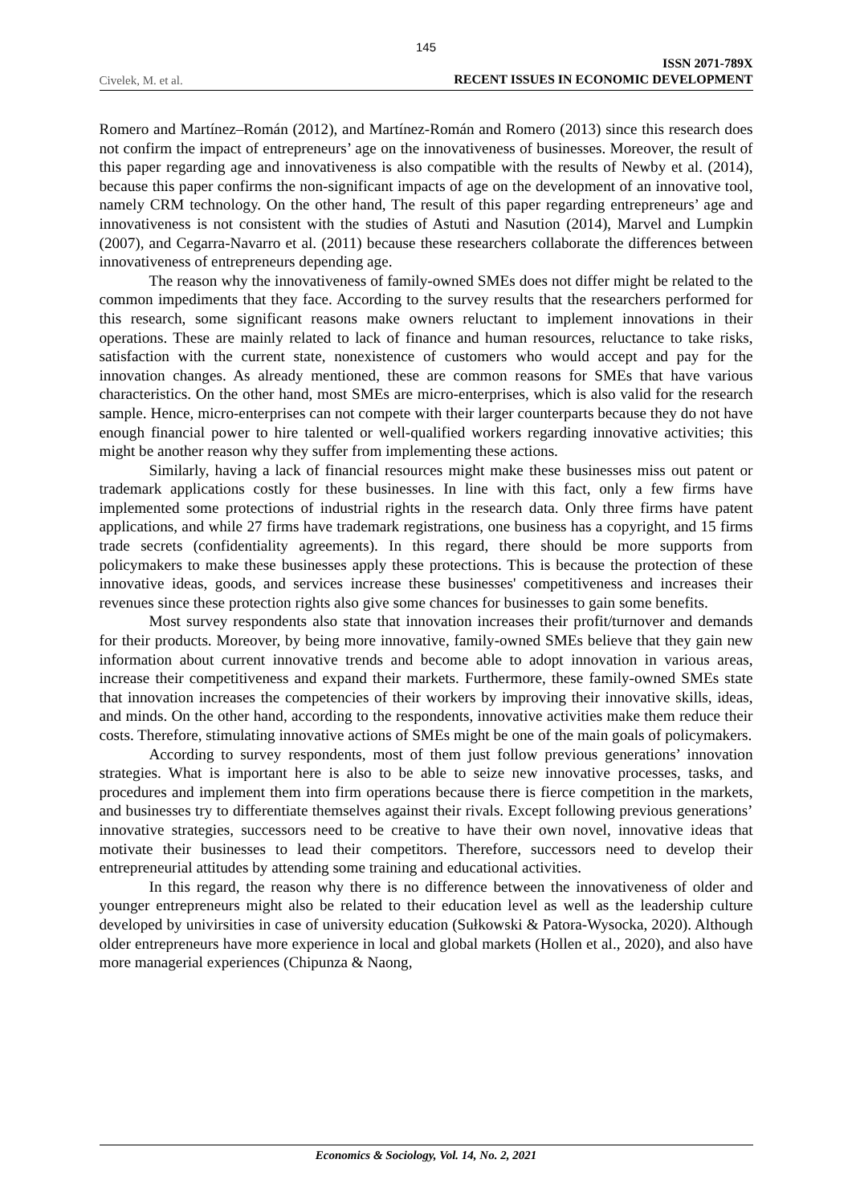145
Civelek, M. et al.
ISSN 2071-789X
RECENT ISSUES IN ECONOMIC DEVELOPMENT
Romero and Martínez–Román (2012), and Martínez-Román and Romero (2013) since this research does not confirm the impact of entrepreneurs’ age on the innovativeness of businesses. Moreover, the result of this paper regarding age and innovativeness is also compatible with the results of Newby et al. (2014), because this paper confirms the non-significant impacts of age on the development of an innovative tool, namely CRM technology. On the other hand, The result of this paper regarding entrepreneurs’ age and innovativeness is not consistent with the studies of Astuti and Nasution (2014), Marvel and Lumpkin (2007), and Cegarra-Navarro et al. (2011) because these researchers collaborate the differences between innovativeness of entrepreneurs depending age.
The reason why the innovativeness of family-owned SMEs does not differ might be related to the common impediments that they face. According to the survey results that the researchers performed for this research, some significant reasons make owners reluctant to implement innovations in their operations. These are mainly related to lack of finance and human resources, reluctance to take risks, satisfaction with the current state, nonexistence of customers who would accept and pay for the innovation changes. As already mentioned, these are common reasons for SMEs that have various characteristics. On the other hand, most SMEs are micro-enterprises, which is also valid for the research sample. Hence, micro-enterprises can not compete with their larger counterparts because they do not have enough financial power to hire talented or well-qualified workers regarding innovative activities; this might be another reason why they suffer from implementing these actions.
Similarly, having a lack of financial resources might make these businesses miss out patent or trademark applications costly for these businesses. In line with this fact, only a few firms have implemented some protections of industrial rights in the research data. Only three firms have patent applications, and while 27 firms have trademark registrations, one business has a copyright, and 15 firms trade secrets (confidentiality agreements). In this regard, there should be more supports from policymakers to make these businesses apply these protections. This is because the protection of these innovative ideas, goods, and services increase these businesses' competitiveness and increases their revenues since these protection rights also give some chances for businesses to gain some benefits.
Most survey respondents also state that innovation increases their profit/turnover and demands for their products. Moreover, by being more innovative, family-owned SMEs believe that they gain new information about current innovative trends and become able to adopt innovation in various areas, increase their competitiveness and expand their markets. Furthermore, these family-owned SMEs state that innovation increases the competencies of their workers by improving their innovative skills, ideas, and minds. On the other hand, according to the respondents, innovative activities make them reduce their costs. Therefore, stimulating innovative actions of SMEs might be one of the main goals of policymakers.
According to survey respondents, most of them just follow previous generations’ innovation strategies. What is important here is also to be able to seize new innovative processes, tasks, and procedures and implement them into firm operations because there is fierce competition in the markets, and businesses try to differentiate themselves against their rivals. Except following previous generations’ innovative strategies, successors need to be creative to have their own novel, innovative ideas that motivate their businesses to lead their competitors. Therefore, successors need to develop their entrepreneurial attitudes by attending some training and educational activities.
In this regard, the reason why there is no difference between the innovativeness of older and younger entrepreneurs might also be related to their education level as well as the leadership culture developed by univirsities in case of university education (Sułkowski & Patora-Wysocka, 2020). Although older entrepreneurs have more experience in local and global markets (Hollen et al., 2020), and also have more managerial experiences (Chipunza & Naong,
Economics & Sociology, Vol. 14, No. 2, 2021